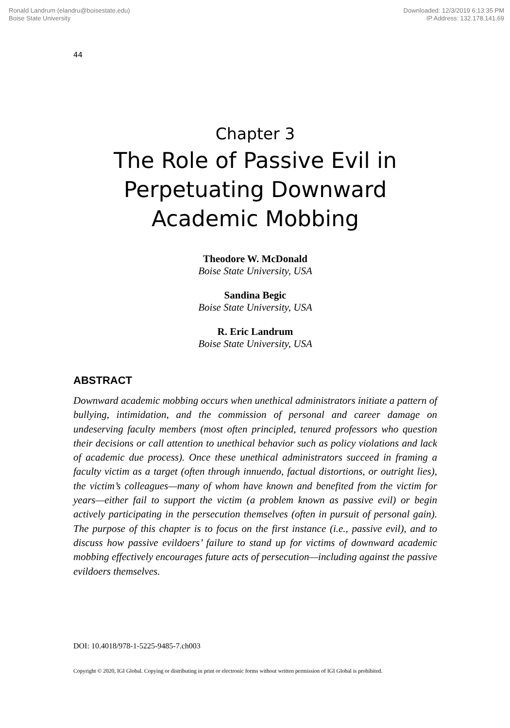Ronald Landrum (elandru@boisestate.edu)
Boise State University
Downloaded: 12/3/2019 6:13:35 PM
IP Address: 132.178.141.69
44
Chapter 3
The Role of Passive Evil in
Perpetuating Downward
Academic Mobbing
Theodore W. McDonald
Boise State University, USA
Sandina Begic
Boise State University, USA
R. Eric Landrum
Boise State University, USA
ABSTRACT
Downward academic mobbing occurs when unethical administrators initiate a pattern of bullying, intimidation, and the commission of personal and career damage on undeserving faculty members (most often principled, tenured professors who question their decisions or call attention to unethical behavior such as policy violations and lack of academic due process). Once these unethical administrators succeed in framing a faculty victim as a target (often through innuendo, factual distortions, or outright lies), the victim’s colleagues—many of whom have known and benefited from the victim for years—either fail to support the victim (a problem known as passive evil) or begin actively participating in the persecution themselves (often in pursuit of personal gain). The purpose of this chapter is to focus on the first instance (i.e., passive evil), and to discuss how passive evildoers’ failure to stand up for victims of downward academic mobbing effectively encourages future acts of persecution—including against the passive evildoers themselves.
DOI: 10.4018/978-1-5225-9485-7.ch003
Copyright © 2020, IGI Global. Copying or distributing in print or electronic forms without written permission of IGI Global is prohibited.